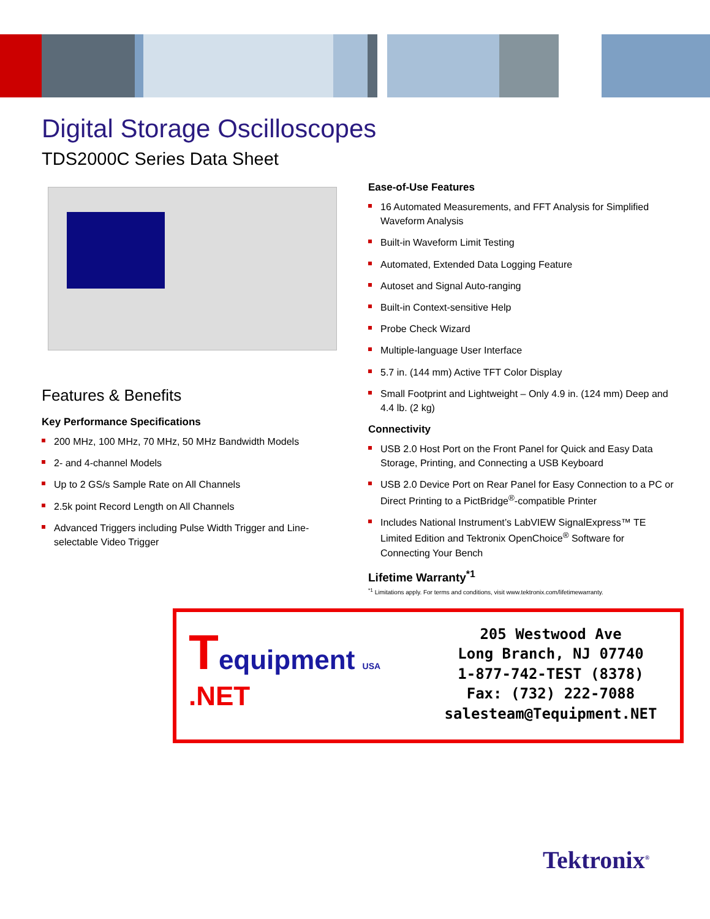Digital Storage Oscilloscopes
TDS2000C Series Data Sheet
Features & Benefits
Key Performance Specifications
200 MHz, 100 MHz, 70 MHz, 50 MHz Bandwidth Models
2- and 4-channel Models
Up to 2 GS/s Sample Rate on All Channels
2.5k point Record Length on All Channels
Advanced Triggers including Pulse Width Trigger and Line-selectable Video Trigger
Ease-of-Use Features
16 Automated Measurements, and FFT Analysis for Simplified Waveform Analysis
Built-in Waveform Limit Testing
Automated, Extended Data Logging Feature
Autoset and Signal Auto-ranging
Built-in Context-sensitive Help
Probe Check Wizard
Multiple-language User Interface
5.7 in. (144 mm) Active TFT Color Display
Small Footprint and Lightweight – Only 4.9 in. (124 mm) Deep and 4.4 lb. (2 kg)
Connectivity
USB 2.0 Host Port on the Front Panel for Quick and Easy Data Storage, Printing, and Connecting a USB Keyboard
USB 2.0 Device Port on Rear Panel for Easy Connection to a PC or Direct Printing to a PictBridge<sup>®</sup>-compatible Printer
Includes National Instrument’s LabVIEW SignalExpress™ TE Limited Edition and Tektronix OpenChoice<sup>®</sup> Software for Connecting Your Bench
Lifetime Warranty<sup>*1</sup>
<sup>*1</sup> Limitations apply. For terms and conditions, visit www.tektronix.com/lifetimewarranty.
Tequipment USA
.NET
205 Westwood Ave
Long Branch, NJ 07740
1-877-742-TEST (8378)
Fax: (732) 222-7088
salesteam@Tequipment.NET
Tektronix<sup>®</sup>